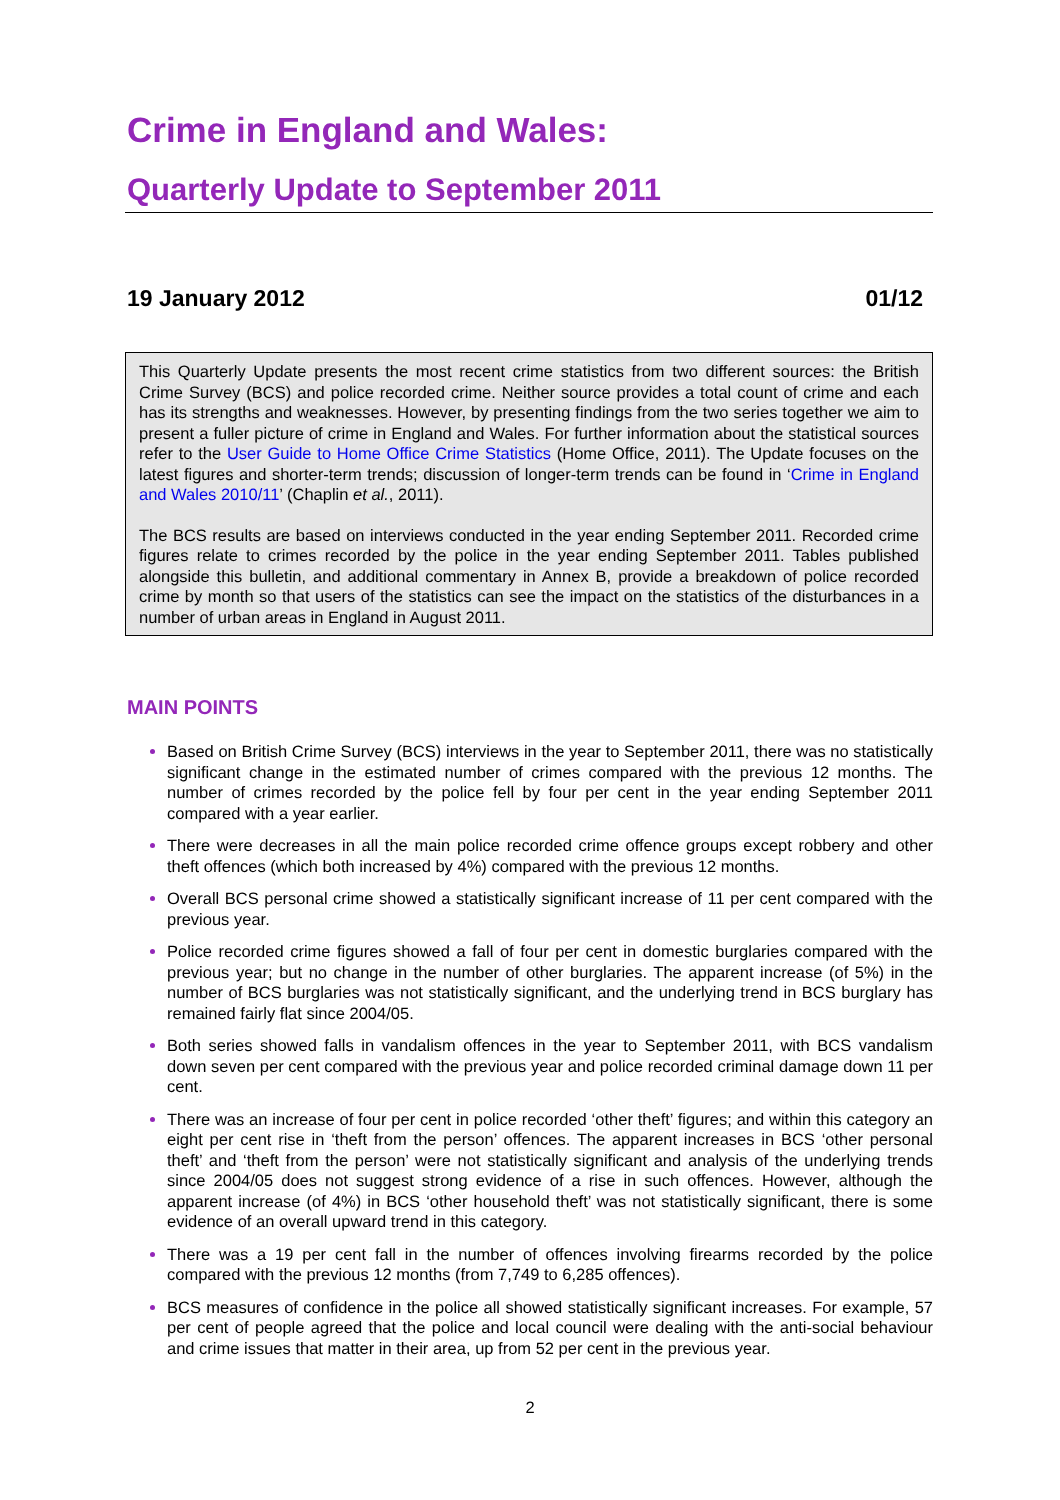Crime in England and Wales:
Quarterly Update to September 2011
19 January 2012 01/12
This Quarterly Update presents the most recent crime statistics from two different sources: the British Crime Survey (BCS) and police recorded crime. Neither source provides a total count of crime and each has its strengths and weaknesses. However, by presenting findings from the two series together we aim to present a fuller picture of crime in England and Wales. For further information about the statistical sources refer to the User Guide to Home Office Crime Statistics (Home Office, 2011). The Update focuses on the latest figures and shorter-term trends; discussion of longer-term trends can be found in ‘Crime in England and Wales 2010/11’ (Chaplin et al., 2011).
The BCS results are based on interviews conducted in the year ending September 2011. Recorded crime figures relate to crimes recorded by the police in the year ending September 2011. Tables published alongside this bulletin, and additional commentary in Annex B, provide a breakdown of police recorded crime by month so that users of the statistics can see the impact on the statistics of the disturbances in a number of urban areas in England in August 2011.
MAIN POINTS
Based on British Crime Survey (BCS) interviews in the year to September 2011, there was no statistically significant change in the estimated number of crimes compared with the previous 12 months. The number of crimes recorded by the police fell by four per cent in the year ending September 2011 compared with a year earlier.
There were decreases in all the main police recorded crime offence groups except robbery and other theft offences (which both increased by 4%) compared with the previous 12 months.
Overall BCS personal crime showed a statistically significant increase of 11 per cent compared with the previous year.
Police recorded crime figures showed a fall of four per cent in domestic burglaries compared with the previous year; but no change in the number of other burglaries. The apparent increase (of 5%) in the number of BCS burglaries was not statistically significant, and the underlying trend in BCS burglary has remained fairly flat since 2004/05.
Both series showed falls in vandalism offences in the year to September 2011, with BCS vandalism down seven per cent compared with the previous year and police recorded criminal damage down 11 per cent.
There was an increase of four per cent in police recorded ‘other theft’ figures; and within this category an eight per cent rise in ‘theft from the person’ offences. The apparent increases in BCS ‘other personal theft’ and ‘theft from the person’ were not statistically significant and analysis of the underlying trends since 2004/05 does not suggest strong evidence of a rise in such offences. However, although the apparent increase (of 4%) in BCS ‘other household theft’ was not statistically significant, there is some evidence of an overall upward trend in this category.
There was a 19 per cent fall in the number of offences involving firearms recorded by the police compared with the previous 12 months (from 7,749 to 6,285 offences).
BCS measures of confidence in the police all showed statistically significant increases. For example, 57 per cent of people agreed that the police and local council were dealing with the anti-social behaviour and crime issues that matter in their area, up from 52 per cent in the previous year.
2